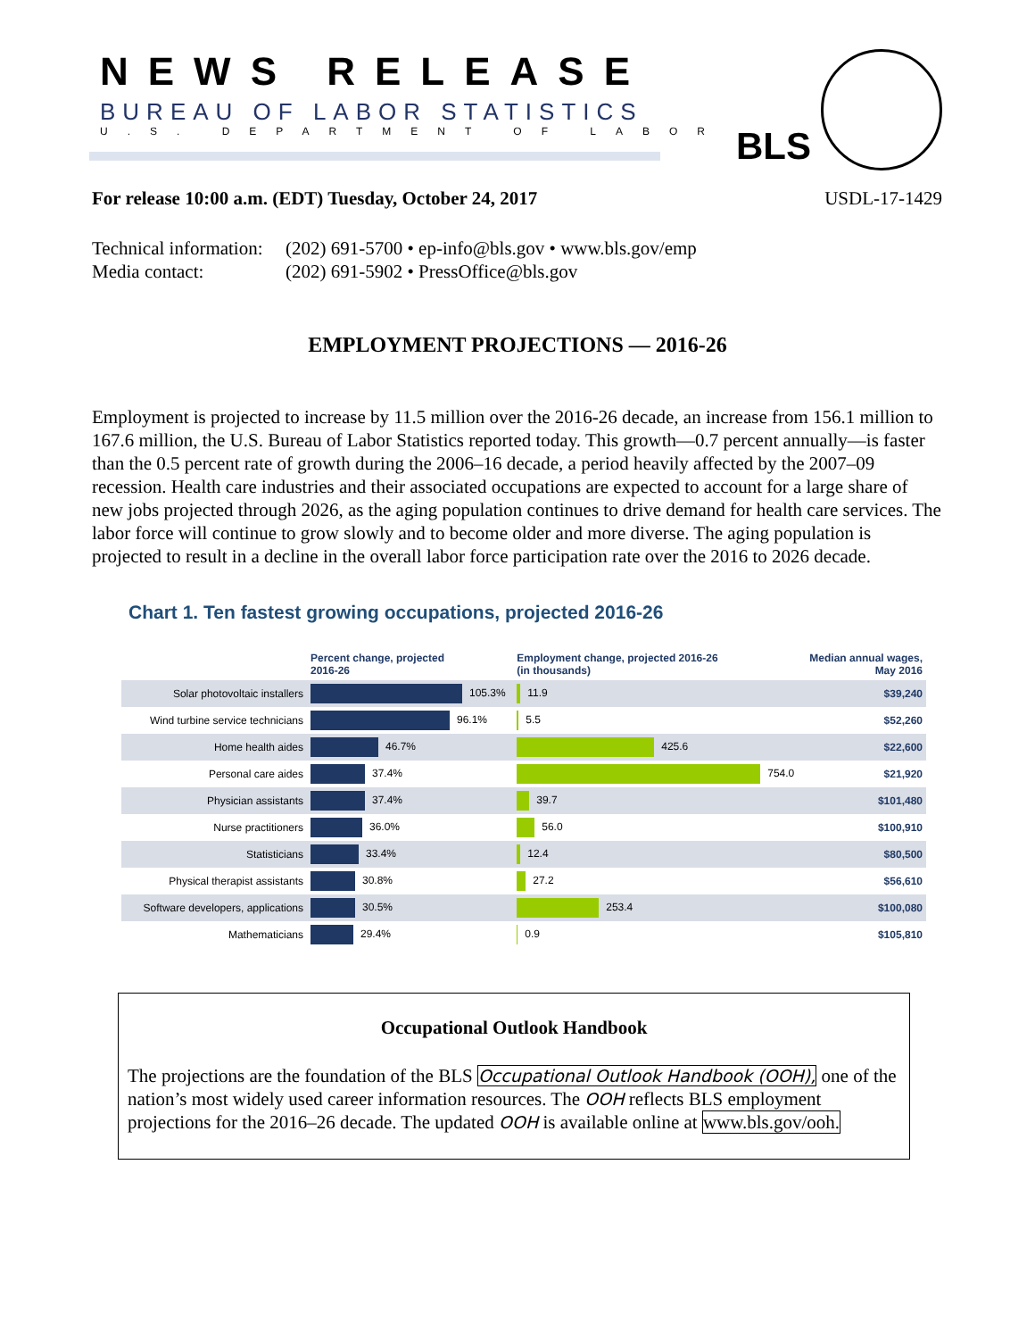NEWS RELEASE
BUREAU OF LABOR STATISTICS
U.S. DEPARTMENT OF LABOR BLS
For release 10:00 a.m. (EDT) Tuesday, October 24, 2017 USDL-17-1429
Technical information: (202) 691-5700 • ep-info@bls.gov • www.bls.gov/emp
Media contact: (202) 691-5902 • PressOffice@bls.gov
EMPLOYMENT PROJECTIONS — 2016-26
Employment is projected to increase by 11.5 million over the 2016-26 decade, an increase from 156.1 million to 167.6 million, the U.S. Bureau of Labor Statistics reported today. This growth—0.7 percent annually—is faster than the 0.5 percent rate of growth during the 2006–16 decade, a period heavily affected by the 2007–09 recession. Health care industries and their associated occupations are expected to account for a large share of new jobs projected through 2026, as the aging population continues to drive demand for health care services. The labor force will continue to grow slowly and to become older and more diverse. The aging population is projected to result in a decline in the overall labor force participation rate over the 2016 to 2026 decade.
Chart 1. Ten fastest growing occupations, projected 2016-26
| | Percent change, projected 2016-26 | Employment change, projected 2016-26 (in thousands) | Median annual wages, May 2016 |
| --- | --- | --- | --- |
| Solar photovoltaic installers | 105.3% | 11.9 | $39,240 |
| Wind turbine service technicians | 96.1% | 5.5 | $52,260 |
| Home health aides | 46.7% | 425.6 | $22,600 |
| Personal care aides | 37.4% | 754.0 | $21,920 |
| Physician assistants | 37.4% | 39.7 | $101,480 |
| Nurse practitioners | 36.0% | 56.0 | $100,910 |
| Statisticians | 33.4% | 12.4 | $80,500 |
| Physical therapist assistants | 30.8% | 27.2 | $56,610 |
| Software developers, applications | 30.5% | 253.4 | $100,080 |
| Mathematicians | 29.4% | 0.9 | $105,810 |
Occupational Outlook Handbook
The projections are the foundation of the BLS Occupational Outlook Handbook (OOH), one of the nation’s most widely used career information resources. The OOH reflects BLS employment projections for the 2016–26 decade. The updated OOH is available online at www.bls.gov/ooh.